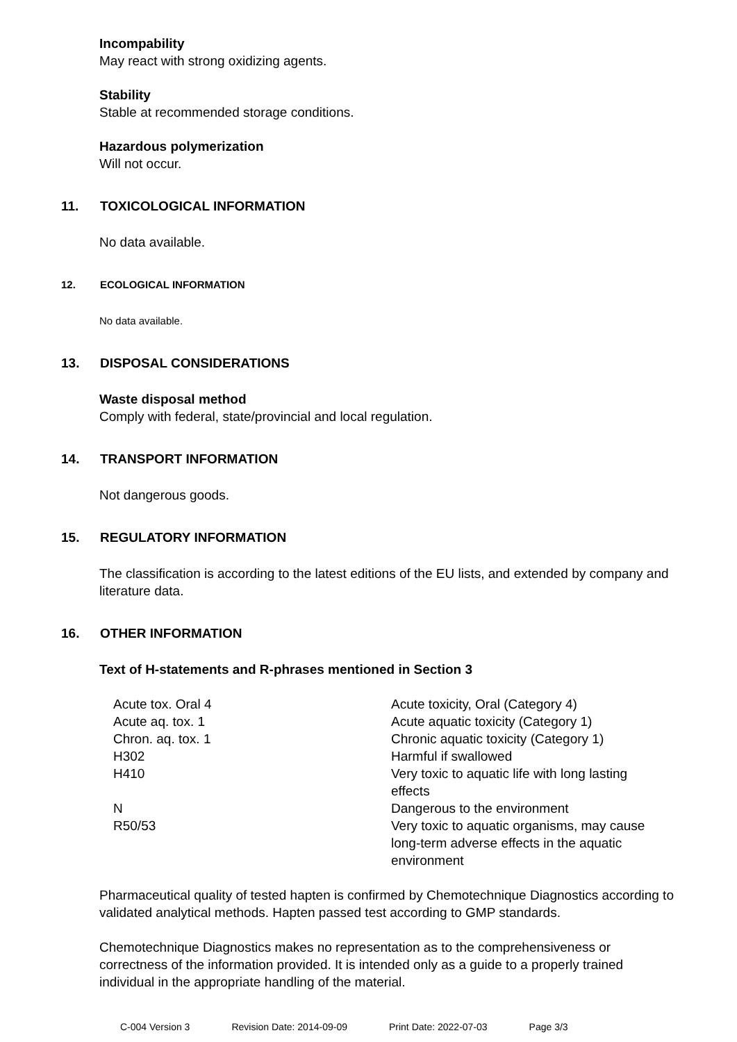Incompability
May react with strong oxidizing agents.
Stability
Stable at recommended storage conditions.
Hazardous polymerization
Will not occur.
11. TOXICOLOGICAL INFORMATION
No data available.
12. ECOLOGICAL INFORMATION
No data available.
13. DISPOSAL CONSIDERATIONS
Waste disposal method
Comply with federal, state/provincial and local regulation.
14. TRANSPORT INFORMATION
Not dangerous goods.
15. REGULATORY INFORMATION
The classification is according to the latest editions of the EU lists, and extended by company and literature data.
16. OTHER INFORMATION
Text of H-statements and R-phrases mentioned in Section 3
| Acute tox. Oral 4 | Acute toxicity, Oral (Category 4) |
| Acute aq. tox. 1 | Acute aquatic toxicity (Category 1) |
| Chron. aq. tox. 1 | Chronic aquatic toxicity (Category 1) |
| H302 | Harmful if swallowed |
| H410 | Very toxic to aquatic life with long lasting effects |
| N | Dangerous to the environment |
| R50/53 | Very toxic to aquatic organisms, may cause long-term adverse effects in the aquatic environment |
Pharmaceutical quality of tested hapten is confirmed by Chemotechnique Diagnostics according to validated analytical methods. Hapten passed test according to GMP standards.
Chemotechnique Diagnostics makes no representation as to the comprehensiveness or correctness of the information provided. It is intended only as a guide to a properly trained individual in the appropriate handling of the material.
C-004 Version 3 Revision Date: 2014-09-09 Print Date: 2022-07-03 Page 3/3